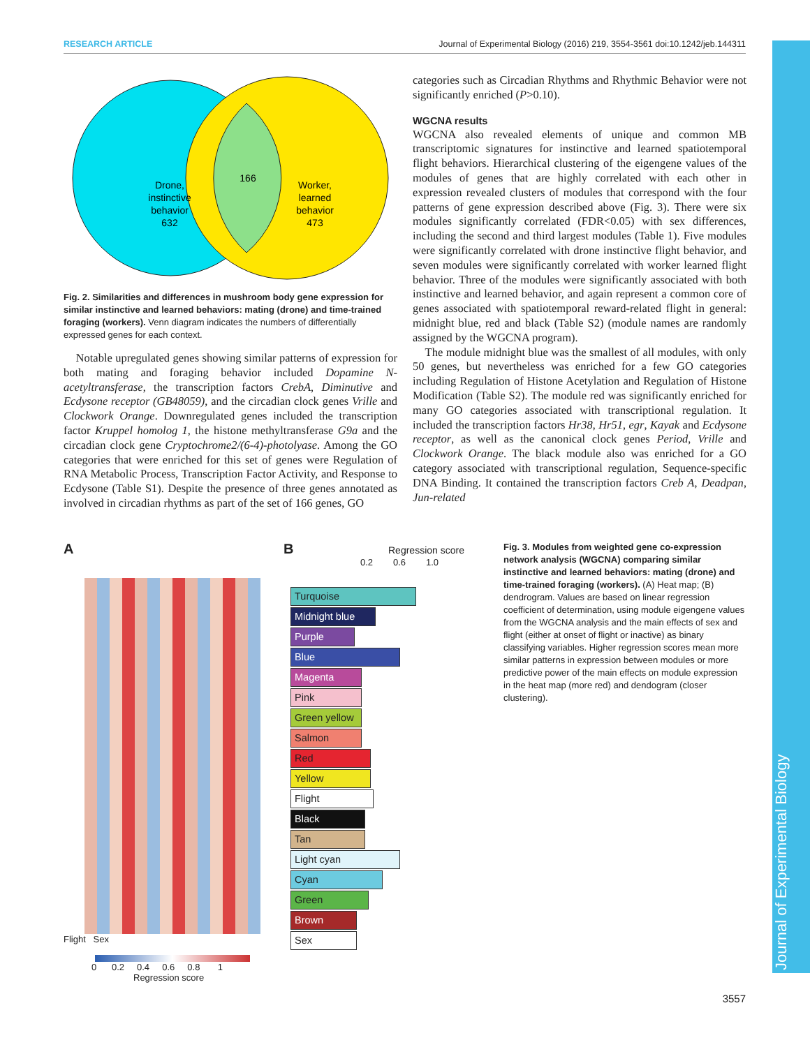RESEARCH ARTICLE Journal of Experimental Biology (2016) 219, 3554-3561 doi:10.1242/jeb.144311
Journal of Experimental Biology
Drone,
instinctive
behavior
632
166
Worker,
learned
behavior
473
Fig. 2. Similarities and differences in mushroom body gene expression for similar instinctive and learned behaviors: mating (drone) and time-trained foraging (workers). Venn diagram indicates the numbers of differentially expressed genes for each context.
Notable upregulated genes showing similar patterns of expression for both mating and foraging behavior included Dopamine N-acetyltransferase, the transcription factors CrebA, Diminutive and Ecdysone receptor (GB48059), and the circadian clock genes Vrille and Clockwork Orange. Downregulated genes included the transcription factor Kruppel homolog 1, the histone methyltransferase G9a and the circadian clock gene Cryptochrome2/(6-4)-photolyase. Among the GO categories that were enriched for this set of genes were Regulation of RNA Metabolic Process, Transcription Factor Activity, and Response to Ecdysone (Table S1). Despite the presence of three genes annotated as involved in circadian rhythms as part of the set of 166 genes, GO
categories such as Circadian Rhythms and Rhythmic Behavior were not significantly enriched (P>0.10).
WGCNA results
WGCNA also revealed elements of unique and common MB transcriptomic signatures for instinctive and learned spatiotemporal flight behaviors. Hierarchical clustering of the eigengene values of the modules of genes that are highly correlated with each other in expression revealed clusters of modules that correspond with the four patterns of gene expression described above (Fig. 3). There were six modules significantly correlated (FDR<0.05) with sex differences, including the second and third largest modules (Table 1). Five modules were significantly correlated with drone instinctive flight behavior, and seven modules were significantly correlated with worker learned flight behavior. Three of the modules were significantly associated with both instinctive and learned behavior, and again represent a common core of genes associated with spatiotemporal reward-related flight in general: midnight blue, red and black (Table S2) (module names are randomly assigned by the WGCNA program).
The module midnight blue was the smallest of all modules, with only 50 genes, but nevertheless was enriched for a few GO categories including Regulation of Histone Acetylation and Regulation of Histone Modification (Table S2). The module red was significantly enriched for many GO categories associated with transcriptional regulation. It included the transcription factors Hr38, Hr51, egr, Kayak and Ecdysone receptor, as well as the canonical clock genes Period, Vrille and Clockwork Orange. The black module also was enriched for a GO category associated with transcriptional regulation, Sequence-specific DNA Binding. It contained the transcription factors Creb A, Deadpan, Jun-related
A
Flight Sex
0 0.2 0.4 0.6 0.8 1
Regression score
B Regression score
0.2 0.6 1.0
Turquoise
Midnight blue
Purple
Blue
Magenta
Pink
Green yellow
Salmon
Red
Yellow
Flight
Black
Tan
Light cyan
Cyan
Green
Brown
Sex
Fig. 3. Modules from weighted gene co-expression network analysis (WGCNA) comparing similar instinctive and learned behaviors: mating (drone) and time-trained foraging (workers). (A) Heat map; (B) dendrogram. Values are based on linear regression coefficient of determination, using module eigengene values from the WGCNA analysis and the main effects of sex and flight (either at onset of flight or inactive) as binary classifying variables. Higher regression scores mean more similar patterns in expression between modules or more predictive power of the main effects on module expression in the heat map (more red) and dendogram (closer clustering).
3557